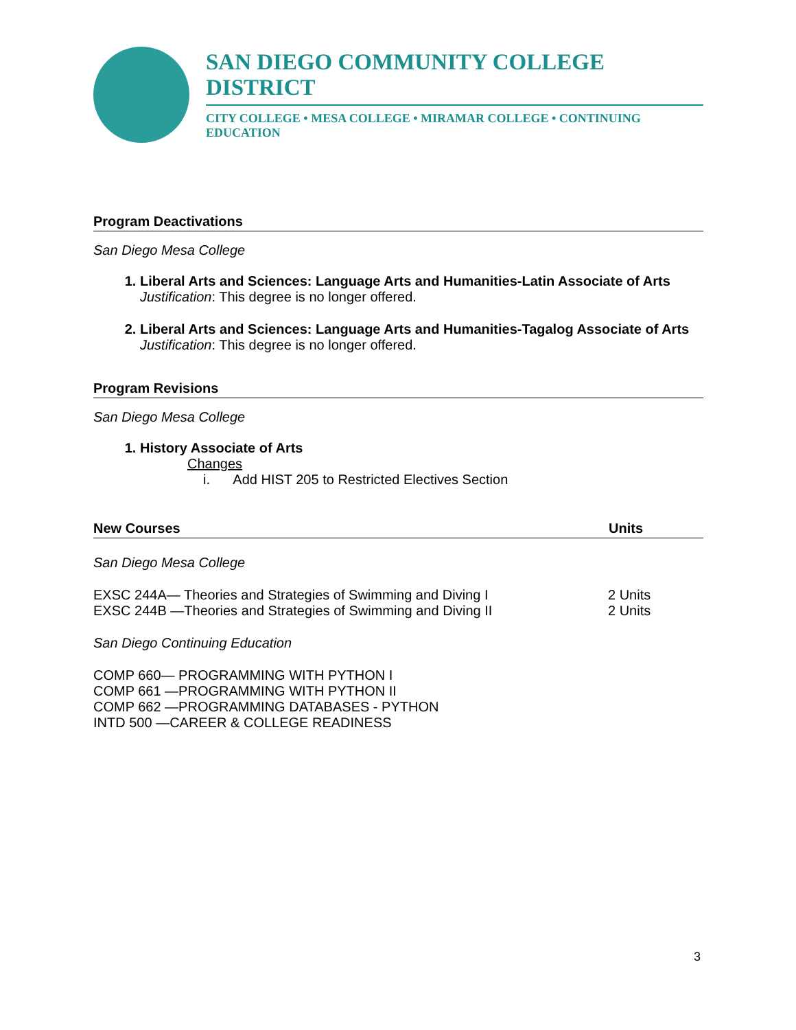SAN DIEGO COMMUNITY COLLEGE DISTRICT
CITY COLLEGE • MESA COLLEGE • MIRAMAR COLLEGE • CONTINUING EDUCATION
Program Deactivations
San Diego Mesa College
1. Liberal Arts and Sciences: Language Arts and Humanities-Latin Associate of Arts
Justification: This degree is no longer offered.
2. Liberal Arts and Sciences: Language Arts and Humanities-Tagalog Associate of Arts
Justification: This degree is no longer offered.
Program Revisions
San Diego Mesa College
1. History Associate of Arts
Changes
i. Add HIST 205 to Restricted Electives Section
New Courses Units
San Diego Mesa College
EXSC 244A— Theories and Strategies of Swimming and Diving I 2 Units
EXSC 244B —Theories and Strategies of Swimming and Diving II 2 Units
San Diego Continuing Education
COMP 660— PROGRAMMING WITH PYTHON I
COMP 661 —PROGRAMMING WITH PYTHON II
COMP 662 —PROGRAMMING DATABASES - PYTHON
INTD 500 —CAREER & COLLEGE READINESS
3